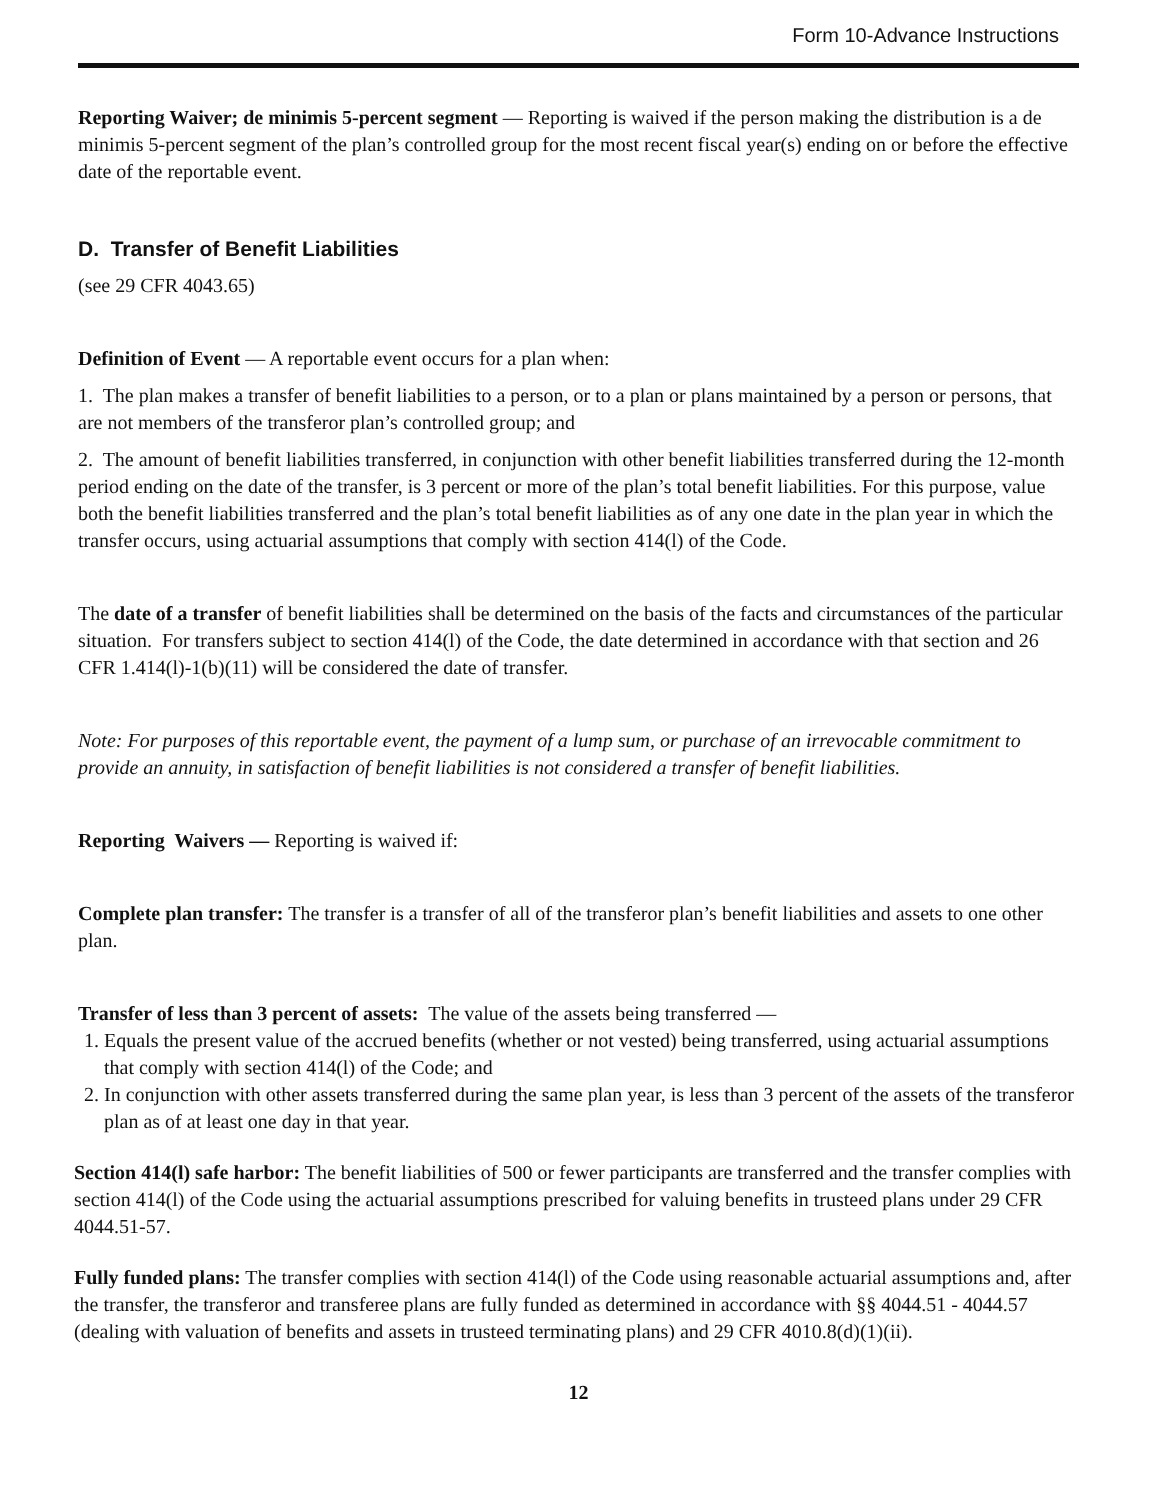Form 10-Advance Instructions
Reporting Waiver; de minimis 5-percent segment — Reporting is waived if the person making the distribution is a de minimis 5-percent segment of the plan’s controlled group for the most recent fiscal year(s) ending on or before the effective date of the reportable event.
D. Transfer of Benefit Liabilities
(see 29 CFR 4043.65)
Definition of Event — A reportable event occurs for a plan when:
1. The plan makes a transfer of benefit liabilities to a person, or to a plan or plans maintained by a person or persons, that are not members of the transferor plan’s controlled group; and
2. The amount of benefit liabilities transferred, in conjunction with other benefit liabilities transferred during the 12-month period ending on the date of the transfer, is 3 percent or more of the plan’s total benefit liabilities. For this purpose, value both the benefit liabilities transferred and the plan’s total benefit liabilities as of any one date in the plan year in which the transfer occurs, using actuarial assumptions that comply with section 414(l) of the Code.
The date of a transfer of benefit liabilities shall be determined on the basis of the facts and circumstances of the particular situation. For transfers subject to section 414(l) of the Code, the date determined in accordance with that section and 26 CFR 1.414(l)-1(b)(11) will be considered the date of transfer.
Note: For purposes of this reportable event, the payment of a lump sum, or purchase of an irrevocable commitment to provide an annuity, in satisfaction of benefit liabilities is not considered a transfer of benefit liabilities.
Reporting Waivers — Reporting is waived if:
Complete plan transfer: The transfer is a transfer of all of the transferor plan’s benefit liabilities and assets to one other plan.
Transfer of less than 3 percent of assets: The value of the assets being transferred —
1. Equals the present value of the accrued benefits (whether or not vested) being transferred, using actuarial assumptions that comply with section 414(l) of the Code; and
2. In conjunction with other assets transferred during the same plan year, is less than 3 percent of the assets of the transferor plan as of at least one day in that year.
Section 414(l) safe harbor: The benefit liabilities of 500 or fewer participants are transferred and the transfer complies with section 414(l) of the Code using the actuarial assumptions prescribed for valuing benefits in trusteed plans under 29 CFR 4044.51-57.
Fully funded plans: The transfer complies with section 414(l) of the Code using reasonable actuarial assumptions and, after the transfer, the transferor and transferee plans are fully funded as determined in accordance with §§ 4044.51 - 4044.57 (dealing with valuation of benefits and assets in trusteed terminating plans) and 29 CFR 4010.8(d)(1)(ii).
12